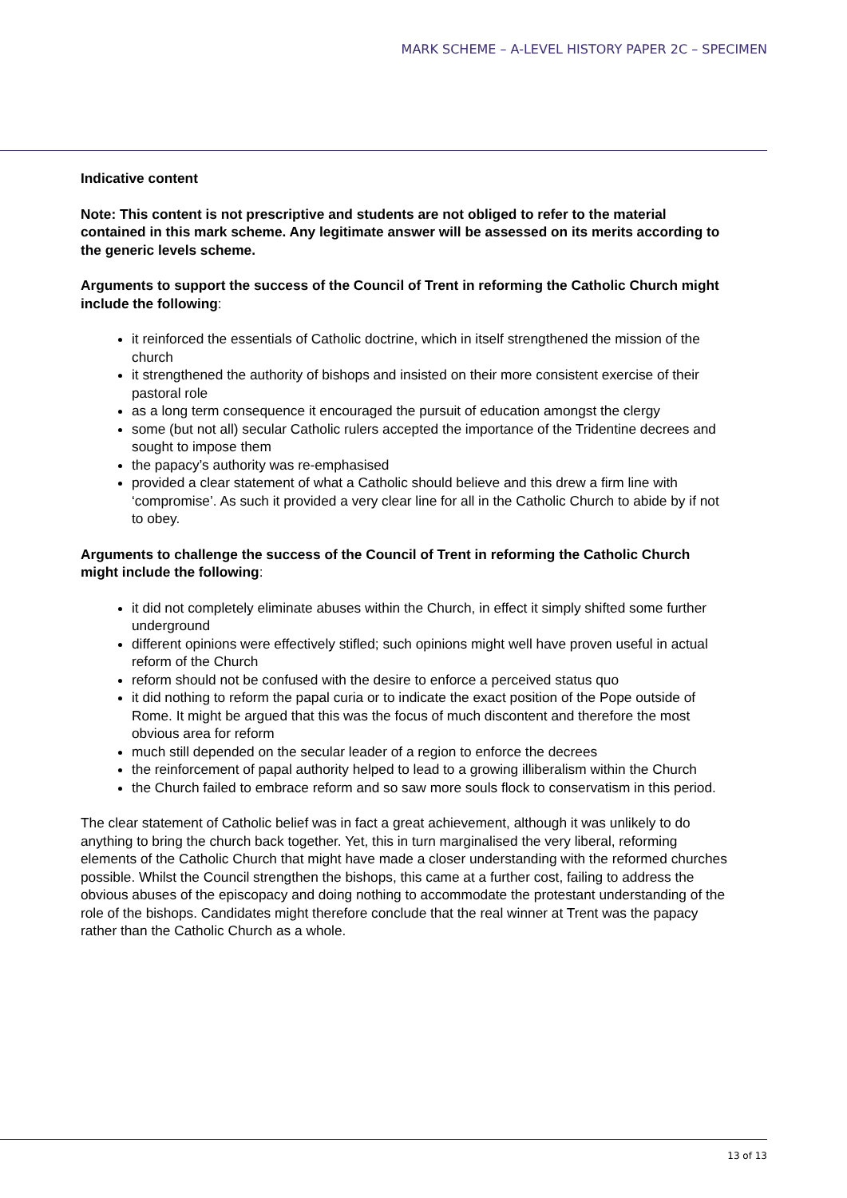MARK SCHEME – A-LEVEL HISTORY PAPER 2C – SPECIMEN
Indicative content
Note: This content is not prescriptive and students are not obliged to refer to the material contained in this mark scheme. Any legitimate answer will be assessed on its merits according to the generic levels scheme.
Arguments to support the success of the Council of Trent in reforming the Catholic Church might include the following:
it reinforced the essentials of Catholic doctrine, which in itself strengthened the mission of the church
it strengthened the authority of bishops and insisted on their more consistent exercise of their pastoral role
as a long term consequence it encouraged the pursuit of education amongst the clergy
some (but not all) secular Catholic rulers accepted the importance of the Tridentine decrees and sought to impose them
the papacy’s authority was re-emphasised
provided a clear statement of what a Catholic should believe and this drew a firm line with ‘compromise’. As such it provided a very clear line for all in the Catholic Church to abide by if not to obey.
Arguments to challenge the success of the Council of Trent in reforming the Catholic Church might include the following:
it did not completely eliminate abuses within the Church, in effect it simply shifted some further underground
different opinions were effectively stifled; such opinions might well have proven useful in actual reform of the Church
reform should not be confused with the desire to enforce a perceived status quo
it did nothing to reform the papal curia or to indicate the exact position of the Pope outside of Rome. It might be argued that this was the focus of much discontent and therefore the most obvious area for reform
much still depended on the secular leader of a region to enforce the decrees
the reinforcement of papal authority helped to lead to a growing illiberalism within the Church
the Church failed to embrace reform and so saw more souls flock to conservatism in this period.
The clear statement of Catholic belief was in fact a great achievement, although it was unlikely to do anything to bring the church back together. Yet, this in turn marginalised the very liberal, reforming elements of the Catholic Church that might have made a closer understanding with the reformed churches possible. Whilst the Council strengthen the bishops, this came at a further cost, failing to address the obvious abuses of the episcopacy and doing nothing to accommodate the protestant understanding of the role of the bishops. Candidates might therefore conclude that the real winner at Trent was the papacy rather than the Catholic Church as a whole.
13 of 13